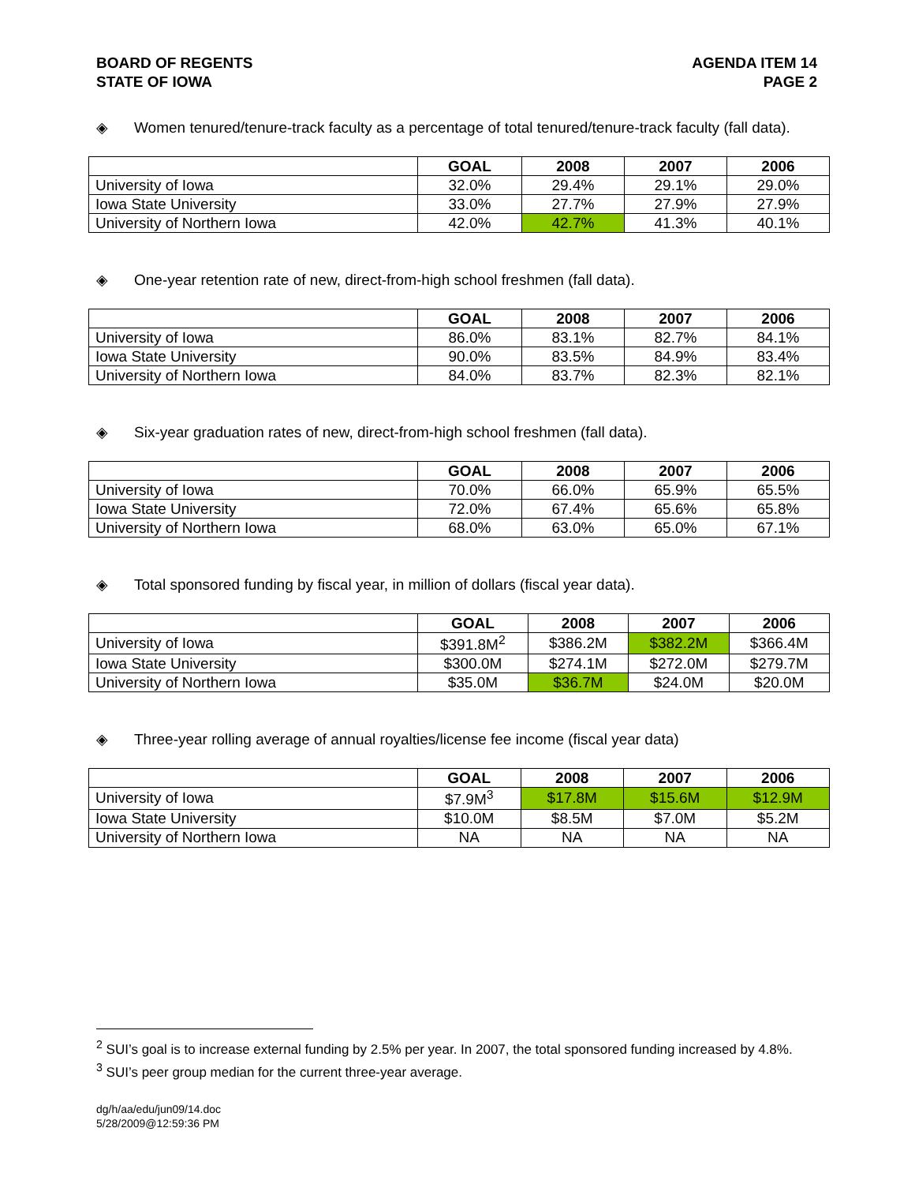BOARD OF REGENTS
STATE OF IOWA
AGENDA ITEM 14
PAGE 2
◈ Women tenured/tenure-track faculty as a percentage of total tenured/tenure-track faculty (fall data).
| | GOAL | 2008 | 2007 | 2006 |
| --- | --- | --- | --- | --- |
| University of Iowa | 32.0% | 29.4% | 29.1% | 29.0% |
| Iowa State University | 33.0% | 27.7% | 27.9% | 27.9% |
| University of Northern Iowa | 42.0% | 42.7% | 41.3% | 40.1% |
◈ One-year retention rate of new, direct-from-high school freshmen (fall data).
| | GOAL | 2008 | 2007 | 2006 |
| --- | --- | --- | --- | --- |
| University of Iowa | 86.0% | 83.1% | 82.7% | 84.1% |
| Iowa State University | 90.0% | 83.5% | 84.9% | 83.4% |
| University of Northern Iowa | 84.0% | 83.7% | 82.3% | 82.1% |
◈ Six-year graduation rates of new, direct-from-high school freshmen (fall data).
| | GOAL | 2008 | 2007 | 2006 |
| --- | --- | --- | --- | --- |
| University of Iowa | 70.0% | 66.0% | 65.9% | 65.5% |
| Iowa State University | 72.0% | 67.4% | 65.6% | 65.8% |
| University of Northern Iowa | 68.0% | 63.0% | 65.0% | 67.1% |
◈ Total sponsored funding by fiscal year, in million of dollars (fiscal year data).
| | GOAL | 2008 | 2007 | 2006 |
| --- | --- | --- | --- | --- |
| University of Iowa | $391.8M<sup>2</sup> | $386.2M | $382.2M | $366.4M |
| Iowa State University | $300.0M | $274.1M | $272.0M | $279.7M |
| University of Northern Iowa | $35.0M | $36.7M | $24.0M | $20.0M |
◈ Three-year rolling average of annual royalties/license fee income (fiscal year data)
| | GOAL | 2008 | 2007 | 2006 |
| --- | --- | --- | --- | --- |
| University of Iowa | $7.9M<sup>3</sup> | $17.8M | $15.6M | $12.9M |
| Iowa State University | $10.0M | $8.5M | $7.0M | $5.2M |
| University of Northern Iowa | NA | NA | NA | NA |
<sup>2</sup> SUI’s goal is to increase external funding by 2.5% per year. In 2007, the total sponsored funding increased by 4.8%.
<sup>3</sup> SUI’s peer group median for the current three-year average.
dg/h/aa/edu/jun09/14.doc
5/28/2009@12:59:36 PM